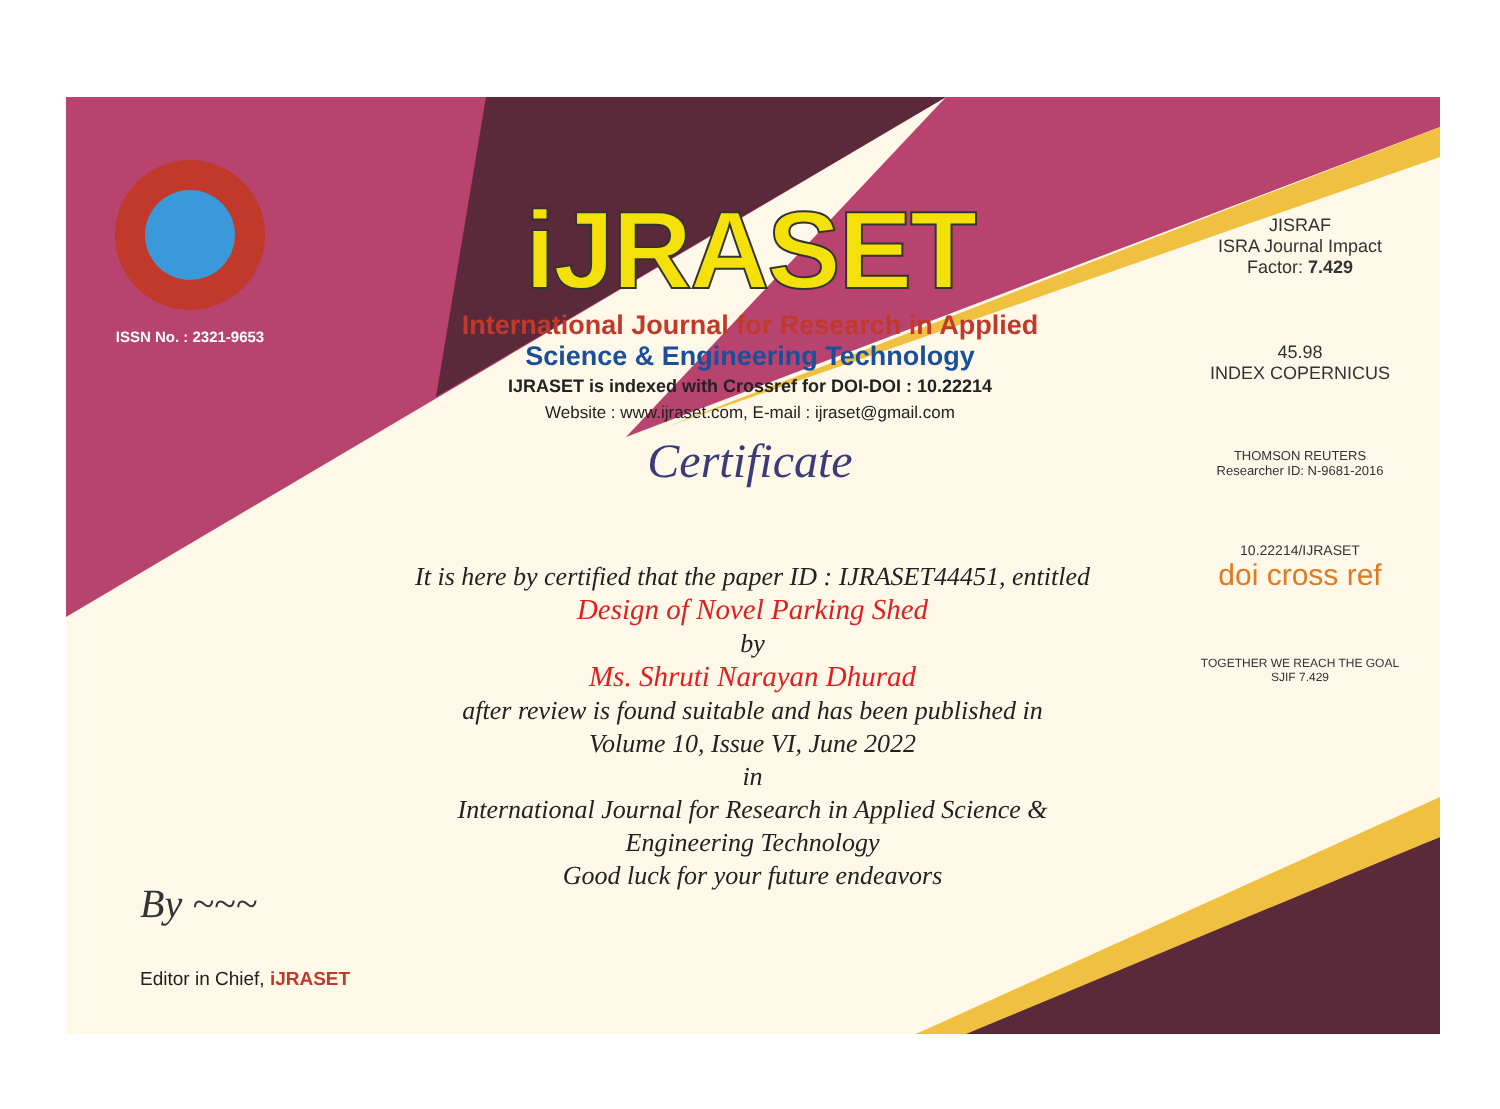ISSN No. : 2321-9653
iJRASET
International Journal for Research in Applied
Science & Engineering Technology
IJRASET is indexed with Crossref for DOI-DOI : 10.22214
Website : www.ijraset.com, E-mail : ijraset@gmail.com
Certificate
It is here by certified that the paper ID : IJRASET44451, entitled
Design of Novel Parking Shed
by
Ms. Shruti Narayan Dhurad
after review is found suitable and has been published in
Volume 10, Issue VI, June 2022
in
International Journal for Research in Applied Science &
Engineering Technology
Good luck for your future endeavors
JISRAF
ISRA Journal Impact
Factor: 7.429
45.98
INDEX COPERNICUS
THOMSON REUTERS
Researcher ID: N-9681-2016
10.22214/IJRASET
doi cross ref
TOGETHER WE REACH THE GOAL
SJIF 7.429
By ~~~
Editor in Chief, iJRASET